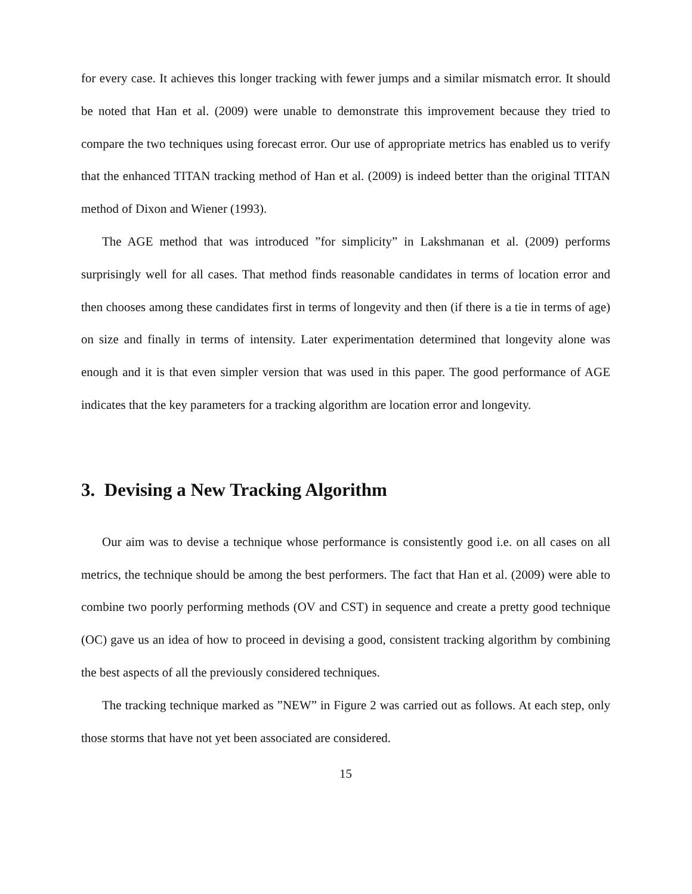for every case. It achieves this longer tracking with fewer jumps and a similar mismatch error. It should be noted that Han et al. (2009) were unable to demonstrate this improvement because they tried to compare the two techniques using forecast error. Our use of appropriate metrics has enabled us to verify that the enhanced TITAN tracking method of Han et al. (2009) is indeed better than the original TITAN method of Dixon and Wiener (1993).
The AGE method that was introduced ”for simplicity” in Lakshmanan et al. (2009) performs surprisingly well for all cases. That method finds reasonable candidates in terms of location error and then chooses among these candidates first in terms of longevity and then (if there is a tie in terms of age) on size and finally in terms of intensity. Later experimentation determined that longevity alone was enough and it is that even simpler version that was used in this paper. The good performance of AGE indicates that the key parameters for a tracking algorithm are location error and longevity.
3. Devising a New Tracking Algorithm
Our aim was to devise a technique whose performance is consistently good i.e. on all cases on all metrics, the technique should be among the best performers. The fact that Han et al. (2009) were able to combine two poorly performing methods (OV and CST) in sequence and create a pretty good technique (OC) gave us an idea of how to proceed in devising a good, consistent tracking algorithm by combining the best aspects of all the previously considered techniques.
The tracking technique marked as ”NEW” in Figure 2 was carried out as follows. At each step, only those storms that have not yet been associated are considered.
15